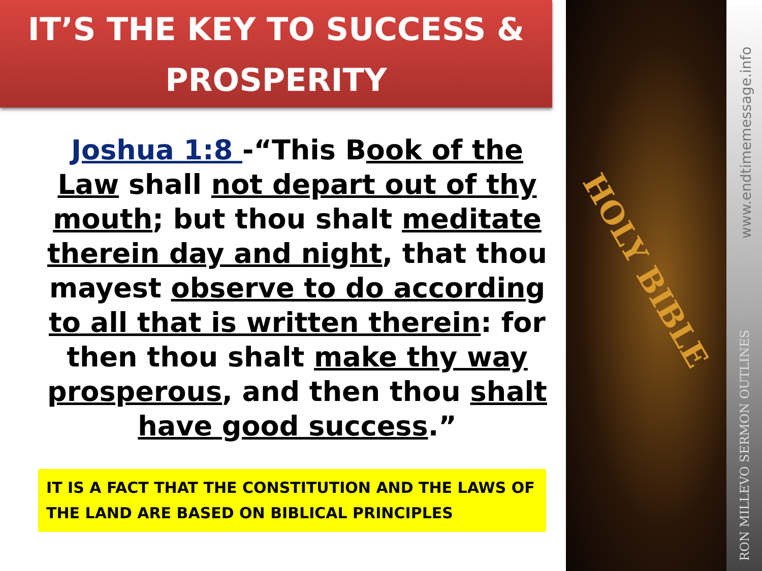IT’S THE KEY TO SUCCESS & PROSPERITY
Joshua 1:8 -“This Book of the Law shall not depart out of thy mouth; but thou shalt meditate therein day and night, that thou mayest observe to do according to all that is written therein: for then thou shalt make thy way prosperous, and then thou shalt have good success.”
IT IS A FACT THAT THE CONSTITUTION AND THE LAWS OF THE LAND ARE BASED ON BIBLICAL PRINCIPLES
HOLY BIBLE
www.endtimemessage.info
RON MILLEVO SERMON OUTLINES